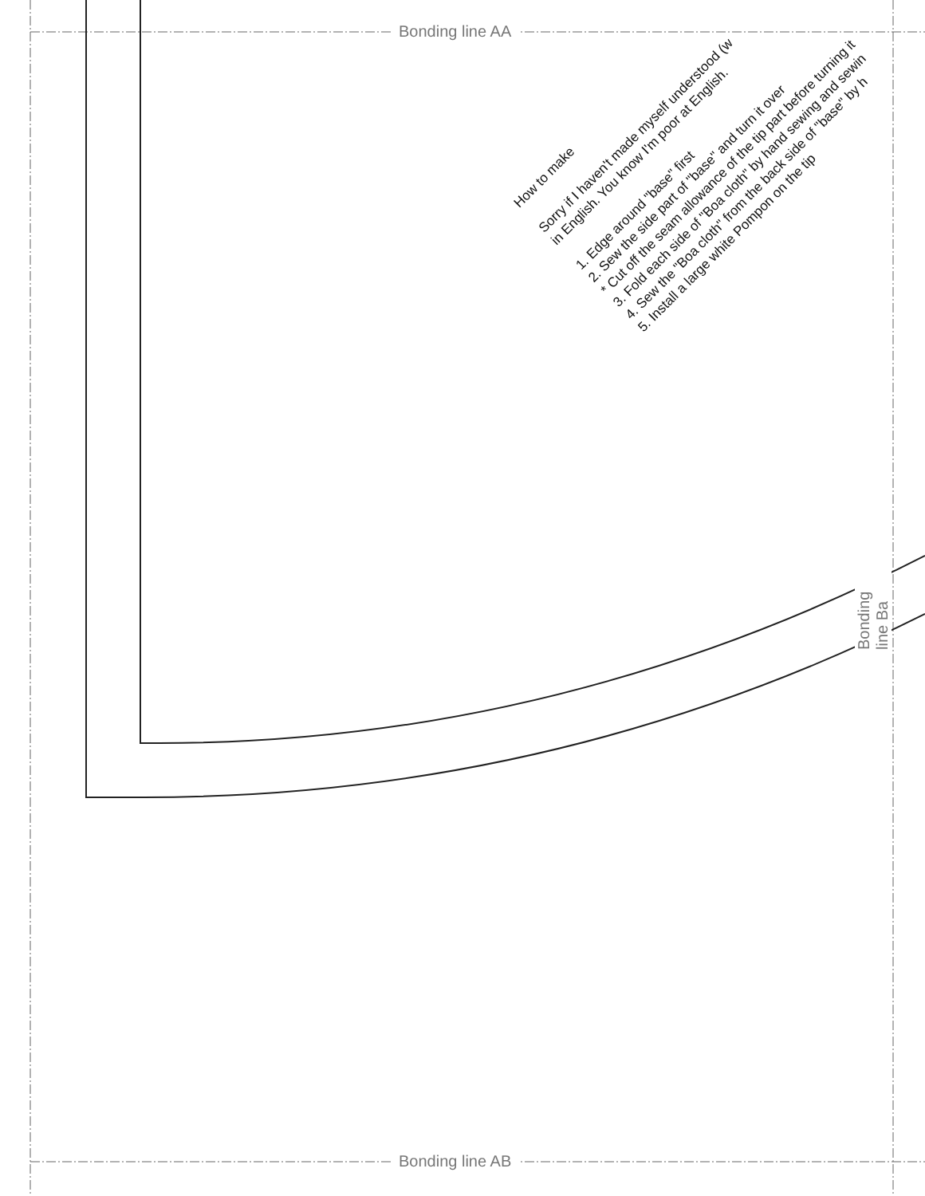Bonding line AA
Bonding line AB
Bonding line Ba
How to make
Sorry if I haven't made myself understood (w
in English. You know I'm poor at English.
1. Edge around "base" first
2. Sew the side part of "base" and turn it over
* Cut off the seam allowance of the tip part before turning it
3. Fold each side of "Boa cloth" by hand sewing and sewin
4. Sew the "Boa cloth" from the back side of "base" by h
5. Install a large white Pompon on the tip